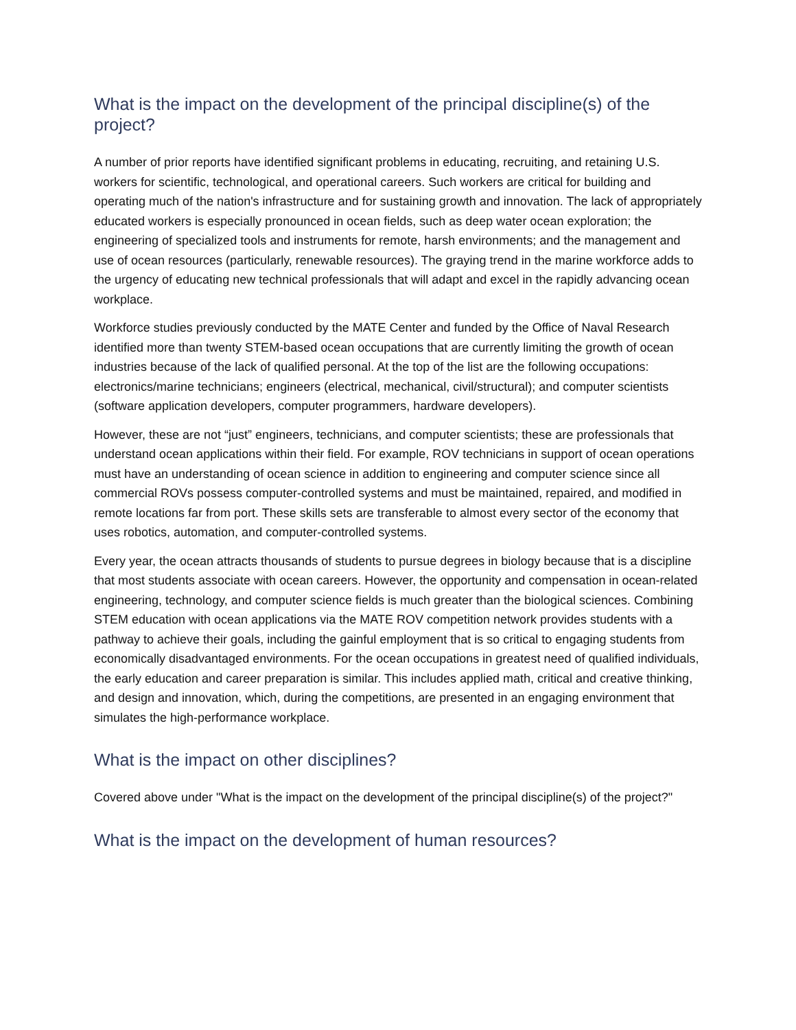What is the impact on the development of the principal discipline(s) of the project?
A number of prior reports have identified significant problems in educating, recruiting, and retaining U.S. workers for scientific, technological, and operational careers. Such workers are critical for building and operating much of the nation's infrastructure and for sustaining growth and innovation. The lack of appropriately educated workers is especially pronounced in ocean fields, such as deep water ocean exploration; the engineering of specialized tools and instruments for remote, harsh environments; and the management and use of ocean resources (particularly, renewable resources). The graying trend in the marine workforce adds to the urgency of educating new technical professionals that will adapt and excel in the rapidly advancing ocean workplace.
Workforce studies previously conducted by the MATE Center and funded by the Office of Naval Research identified more than twenty STEM-based ocean occupations that are currently limiting the growth of ocean industries because of the lack of qualified personal. At the top of the list are the following occupations: electronics/marine technicians; engineers (electrical, mechanical, civil/structural); and computer scientists (software application developers, computer programmers, hardware developers).
However, these are not “just” engineers, technicians, and computer scientists; these are professionals that understand ocean applications within their field. For example, ROV technicians in support of ocean operations must have an understanding of ocean science in addition to engineering and computer science since all commercial ROVs possess computer-controlled systems and must be maintained, repaired, and modified in remote locations far from port. These skills sets are transferable to almost every sector of the economy that uses robotics, automation, and computer-controlled systems.
Every year, the ocean attracts thousands of students to pursue degrees in biology because that is a discipline that most students associate with ocean careers. However, the opportunity and compensation in ocean-related engineering, technology, and computer science fields is much greater than the biological sciences. Combining STEM education with ocean applications via the MATE ROV competition network provides students with a pathway to achieve their goals, including the gainful employment that is so critical to engaging students from economically disadvantaged environments. For the ocean occupations in greatest need of qualified individuals, the early education and career preparation is similar. This includes applied math, critical and creative thinking, and design and innovation, which, during the competitions, are presented in an engaging environment that simulates the high-performance workplace.
What is the impact on other disciplines?
Covered above under "What is the impact on the development of the principal discipline(s) of the project?"
What is the impact on the development of human resources?